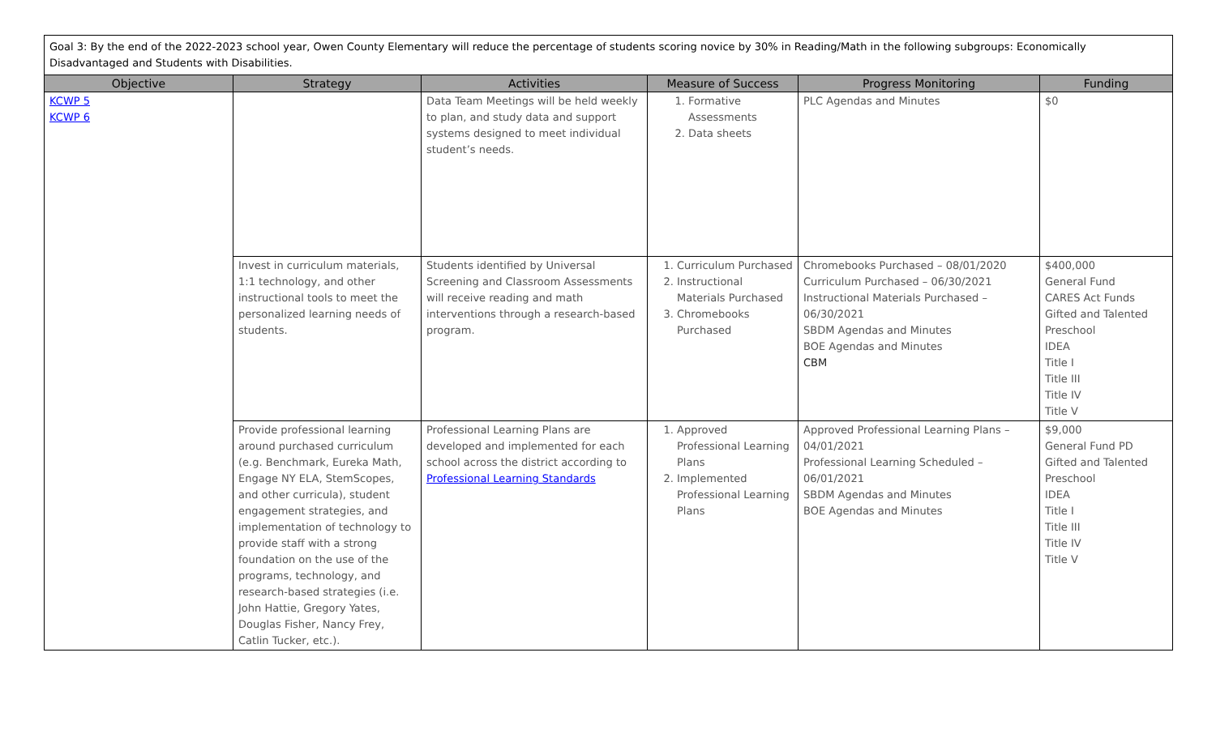Goal 3: By the end of the 2022-2023 school year, Owen County Elementary will reduce the percentage of students scoring novice by 30% in Reading/Math in the following subgroups: Economically Disadvantaged and Students with Disabilities.
| Objective | Strategy | Activities | Measure of Success | Progress Monitoring | Funding |
| --- | --- | --- | --- | --- | --- |
| KCWP 5 KCWP 6 | | Data Team Meetings will be held weekly to plan, and study data and support systems designed to meet individual student’s needs. | 1. Formative Assessments 2. Data sheets | PLC Agendas and Minutes | $0 |
| | Invest in curriculum materials, 1:1 technology, and other instructional tools to meet the personalized learning needs of students. | Students identified by Universal Screening and Classroom Assessments will receive reading and math interventions through a research-based program. | 1. Curriculum Purchased 2. Instructional Materials Purchased 3. Chromebooks Purchased | Chromebooks Purchased – 08/01/2020 Curriculum Purchased – 06/30/2021 Instructional Materials Purchased – 06/30/2021 SBDM Agendas and Minutes BOE Agendas and Minutes CBM | $400,000 General Fund CARES Act Funds Gifted and Talented Preschool IDEA Title I Title III Title IV Title V |
| | Provide professional learning around purchased curriculum (e.g. Benchmark, Eureka Math, Engage NY ELA, StemScopes, and other curricula), student engagement strategies, and implementation of technology to provide staff with a strong foundation on the use of the programs, technology, and research-based strategies (i.e. John Hattie, Gregory Yates, Douglas Fisher, Nancy Frey, Catlin Tucker, etc.). | Professional Learning Plans are developed and implemented for each school across the district according to Professional Learning Standards | 1. Approved Professional Learning Plans 2. Implemented Professional Learning Plans | Approved Professional Learning Plans – 04/01/2021 Professional Learning Scheduled – 06/01/2021 SBDM Agendas and Minutes BOE Agendas and Minutes | $9,000 General Fund PD Gifted and Talented Preschool IDEA Title I Title III Title IV Title V |